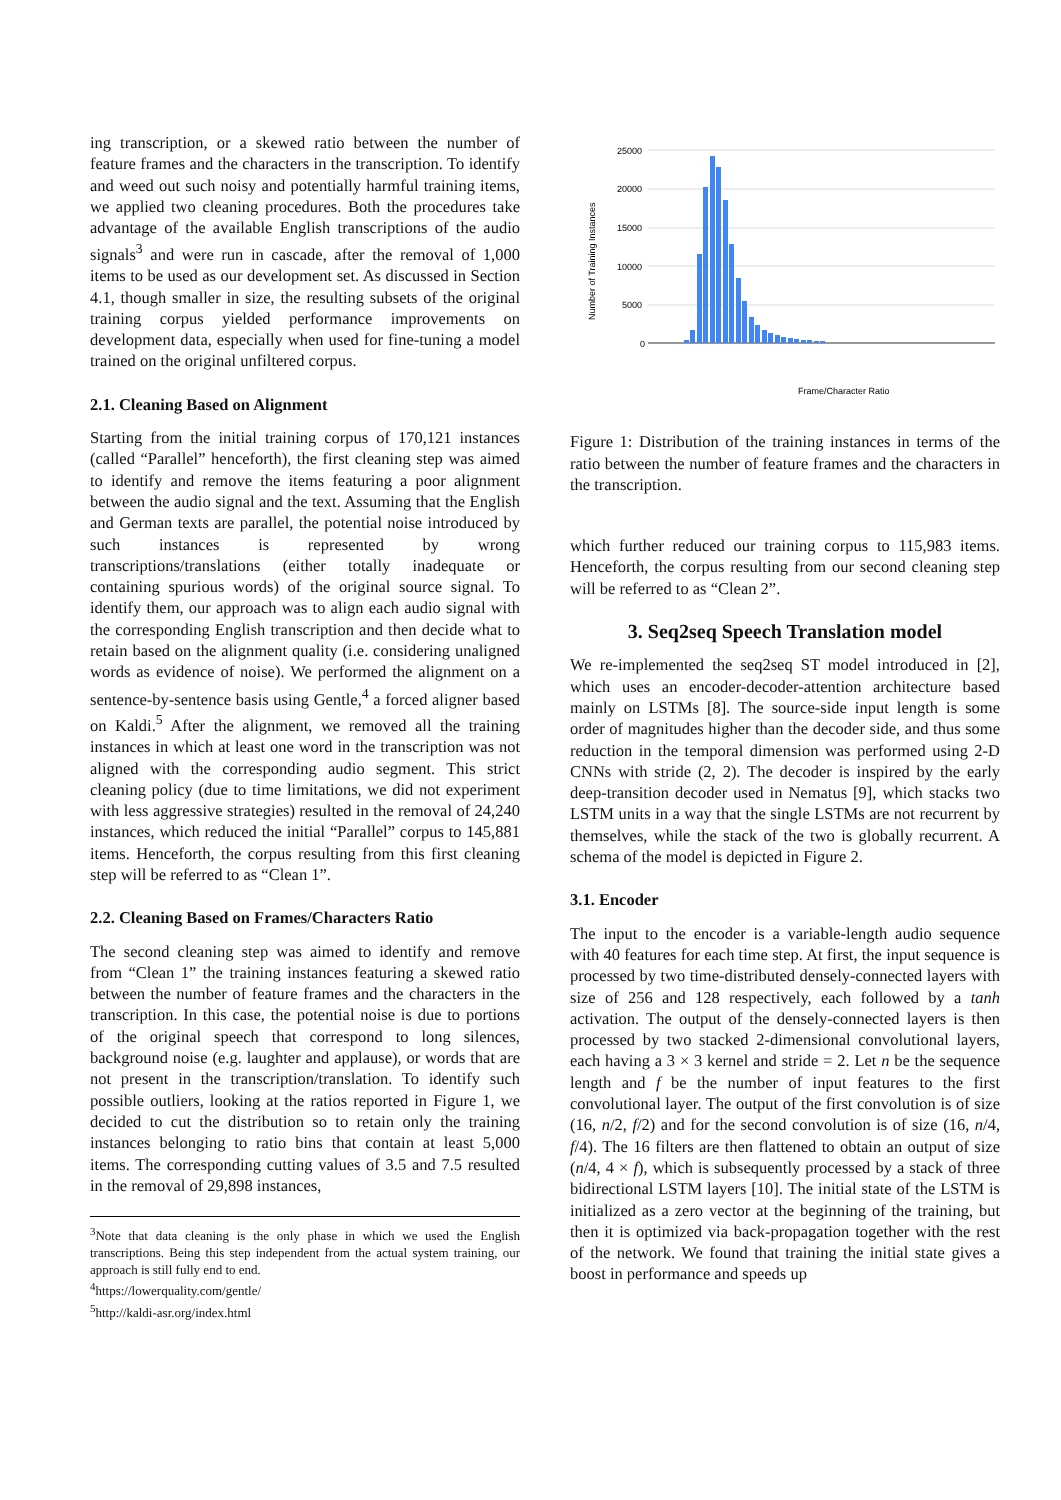ing transcription, or a skewed ratio between the number of feature frames and the characters in the transcription. To identify and weed out such noisy and potentially harmful training items, we applied two cleaning procedures. Both the procedures take advantage of the available English transcriptions of the audio signals<sup>3</sup> and were run in cascade, after the removal of 1,000 items to be used as our development set. As discussed in Section 4.1, though smaller in size, the resulting subsets of the original training corpus yielded performance improvements on development data, especially when used for fine-tuning a model trained on the original unfiltered corpus.
2.1. Cleaning Based on Alignment
Starting from the initial training corpus of 170,121 instances (called “Parallel” henceforth), the first cleaning step was aimed to identify and remove the items featuring a poor alignment between the audio signal and the text. Assuming that the English and German texts are parallel, the potential noise introduced by such instances is represented by wrong transcriptions/translations (either totally inadequate or containing spurious words) of the original source signal. To identify them, our approach was to align each audio signal with the corresponding English transcription and then decide what to retain based on the alignment quality (i.e. considering unaligned words as evidence of noise). We performed the alignment on a sentence-by-sentence basis using Gentle,<sup>4</sup> a forced aligner based on Kaldi.<sup>5</sup> After the alignment, we removed all the training instances in which at least one word in the transcription was not aligned with the corresponding audio segment. This strict cleaning policy (due to time limitations, we did not experiment with less aggressive strategies) resulted in the removal of 24,240 instances, which reduced the initial “Parallel” corpus to 145,881 items. Henceforth, the corpus resulting from this first cleaning step will be referred to as “Clean 1”.
2.2. Cleaning Based on Frames/Characters Ratio
The second cleaning step was aimed to identify and remove from “Clean 1” the training instances featuring a skewed ratio between the number of feature frames and the characters in the transcription. In this case, the potential noise is due to portions of the original speech that correspond to long silences, background noise (e.g. laughter and applause), or words that are not present in the transcription/translation. To identify such possible outliers, looking at the ratios reported in Figure 1, we decided to cut the distribution so to retain only the training instances belonging to ratio bins that contain at least 5,000 items. The corresponding cutting values of 3.5 and 7.5 resulted in the removal of 29,898 instances,
<sup>3</sup> Note that data cleaning is the only phase in which we used the English transcriptions. Being this step independent from the actual system training, our approach is still fully end to end.
<sup>4</sup> https://lowerquality.com/gentle/
<sup>5</sup> http://kaldi-asr.org/index.html
25000
20000
15000
10000
5000
0
Number of Training Instances
Frame/Character Ratio
Figure 1: Distribution of the training instances in terms of the ratio between the number of feature frames and the characters in the transcription.
which further reduced our training corpus to 115,983 items. Henceforth, the corpus resulting from our second cleaning step will be referred to as “Clean 2”.
3. Seq2seq Speech Translation model
We re-implemented the seq2seq ST model introduced in [2], which uses an encoder-decoder-attention architecture based mainly on LSTMs [8]. The source-side input length is some order of magnitudes higher than the decoder side, and thus some reduction in the temporal dimension was performed using 2-D CNNs with stride (2, 2). The decoder is inspired by the early deep-transition decoder used in Nematus [9], which stacks two LSTM units in a way that the single LSTMs are not recurrent by themselves, while the stack of the two is globally recurrent. A schema of the model is depicted in Figure 2.
3.1. Encoder
The input to the encoder is a variable-length audio sequence with 40 features for each time step. At first, the input sequence is processed by two time-distributed densely-connected layers with size of 256 and 128 respectively, each followed by a tanh activation. The output of the densely-connected layers is then processed by two stacked 2-dimensional convolutional layers, each having a 3 × 3 kernel and stride = 2. Let n be the sequence length and f be the number of input features to the first convolutional layer. The output of the first convolution is of size (16, n/2, f/2) and for the second convolution is of size (16, n/4, f/4). The 16 filters are then flattened to obtain an output of size (n/4, 4 × f), which is subsequently processed by a stack of three bidirectional LSTM layers [10]. The initial state of the LSTM is initialized as a zero vector at the beginning of the training, but then it is optimized via back-propagation together with the rest of the network. We found that training the initial state gives a boost in performance and speeds up